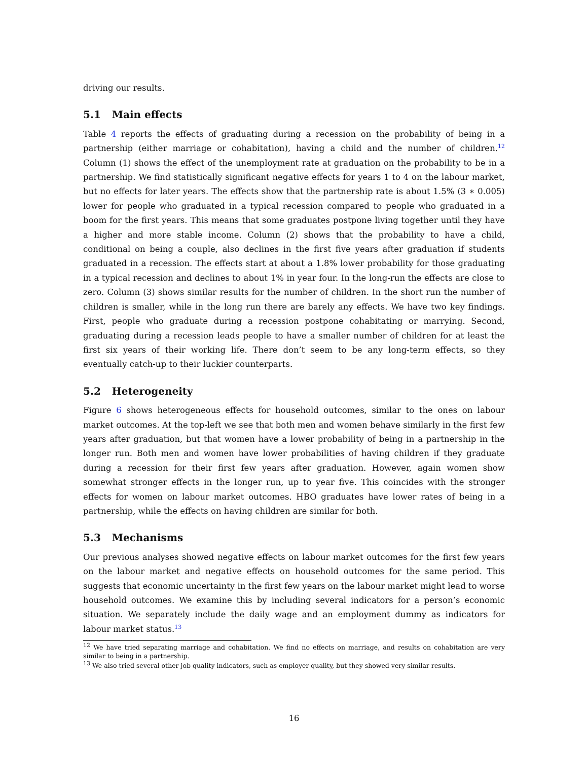driving our results.
5.1 Main effects
Table 4 reports the effects of graduating during a recession on the probability of being in a partnership (either marriage or cohabitation), having a child and the number of children.<sup>12</sup> Column (1) shows the effect of the unemployment rate at graduation on the probability to be in a partnership. We find statistically significant negative effects for years 1 to 4 on the labour market, but no effects for later years. The effects show that the partnership rate is about 1.5% (3 ∗ 0.005) lower for people who graduated in a typical recession compared to people who graduated in a boom for the first years. This means that some graduates postpone living together until they have a higher and more stable income. Column (2) shows that the probability to have a child, conditional on being a couple, also declines in the first five years after graduation if students graduated in a recession. The effects start at about a 1.8% lower probability for those graduating in a typical recession and declines to about 1% in year four. In the long-run the effects are close to zero. Column (3) shows similar results for the number of children. In the short run the number of children is smaller, while in the long run there are barely any effects. We have two key findings. First, people who graduate during a recession postpone cohabitating or marrying. Second, graduating during a recession leads people to have a smaller number of children for at least the first six years of their working life. There don’t seem to be any long-term effects, so they eventually catch-up to their luckier counterparts.
5.2 Heterogeneity
Figure 6 shows heterogeneous effects for household outcomes, similar to the ones on labour market outcomes. At the top-left we see that both men and women behave similarly in the first few years after graduation, but that women have a lower probability of being in a partnership in the longer run. Both men and women have lower probabilities of having children if they graduate during a recession for their first few years after graduation. However, again women show somewhat stronger effects in the longer run, up to year five. This coincides with the stronger effects for women on labour market outcomes. HBO graduates have lower rates of being in a partnership, while the effects on having children are similar for both.
5.3 Mechanisms
Our previous analyses showed negative effects on labour market outcomes for the first few years on the labour market and negative effects on household outcomes for the same period. This suggests that economic uncertainty in the first few years on the labour market might lead to worse household outcomes. We examine this by including several indicators for a person’s economic situation. We separately include the daily wage and an employment dummy as indicators for labour market status.<sup>13</sup>
<sup>12</sup> We have tried separating marriage and cohabitation. We find no effects on marriage, and results on cohabitation are very similar to being in a partnership.
<sup>13</sup> We also tried several other job quality indicators, such as employer quality, but they showed very similar results.
16